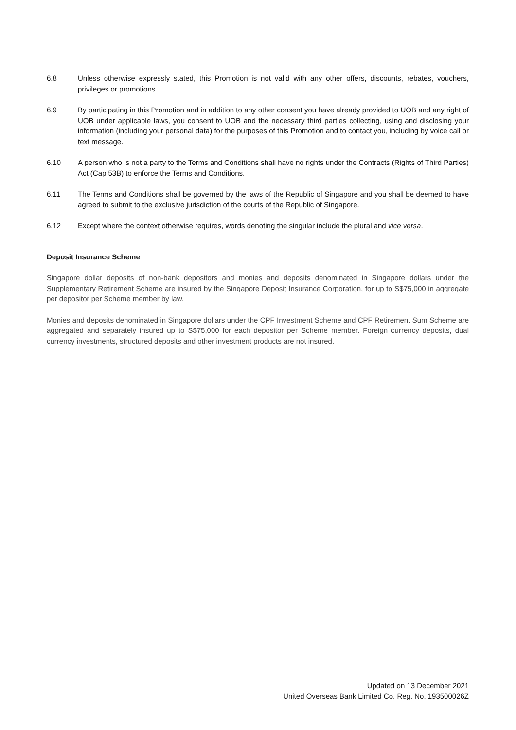6.8 Unless otherwise expressly stated, this Promotion is not valid with any other offers, discounts, rebates, vouchers, privileges or promotions.
6.9 By participating in this Promotion and in addition to any other consent you have already provided to UOB and any right of UOB under applicable laws, you consent to UOB and the necessary third parties collecting, using and disclosing your information (including your personal data) for the purposes of this Promotion and to contact you, including by voice call or text message.
6.10 A person who is not a party to the Terms and Conditions shall have no rights under the Contracts (Rights of Third Parties) Act (Cap 53B) to enforce the Terms and Conditions.
6.11 The Terms and Conditions shall be governed by the laws of the Republic of Singapore and you shall be deemed to have agreed to submit to the exclusive jurisdiction of the courts of the Republic of Singapore.
6.12 Except where the context otherwise requires, words denoting the singular include the plural and vice versa.
Deposit Insurance Scheme
Singapore dollar deposits of non-bank depositors and monies and deposits denominated in Singapore dollars under the Supplementary Retirement Scheme are insured by the Singapore Deposit Insurance Corporation, for up to S$75,000 in aggregate per depositor per Scheme member by law.
Monies and deposits denominated in Singapore dollars under the CPF Investment Scheme and CPF Retirement Sum Scheme are aggregated and separately insured up to S$75,000 for each depositor per Scheme member. Foreign currency deposits, dual currency investments, structured deposits and other investment products are not insured.
Updated on 13 December 2021
United Overseas Bank Limited Co. Reg. No. 193500026Z